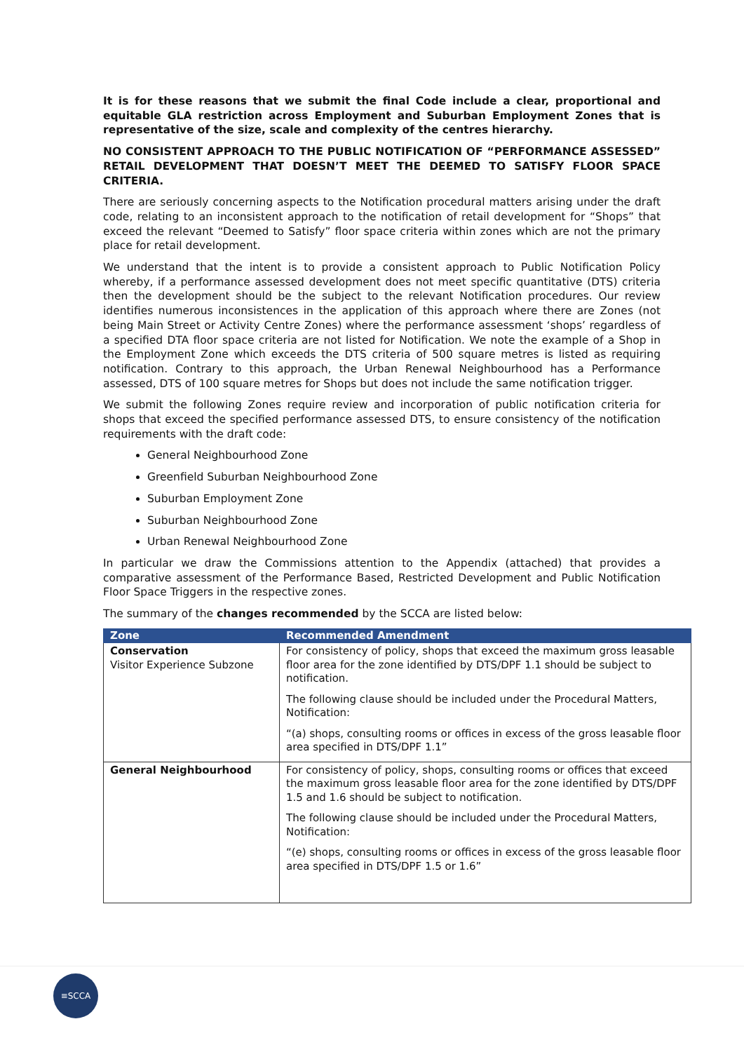It is for these reasons that we submit the final Code include a clear, proportional and equitable GLA restriction across Employment and Suburban Employment Zones that is representative of the size, scale and complexity of the centres hierarchy.
NO CONSISTENT APPROACH TO THE PUBLIC NOTIFICATION OF “PERFORMANCE ASSESSED” RETAIL DEVELOPMENT THAT DOESN’T MEET THE DEEMED TO SATISFY FLOOR SPACE CRITERIA.
There are seriously concerning aspects to the Notification procedural matters arising under the draft code, relating to an inconsistent approach to the notification of retail development for “Shops” that exceed the relevant “Deemed to Satisfy” floor space criteria within zones which are not the primary place for retail development.
We understand that the intent is to provide a consistent approach to Public Notification Policy whereby, if a performance assessed development does not meet specific quantitative (DTS) criteria then the development should be the subject to the relevant Notification procedures. Our review identifies numerous inconsistences in the application of this approach where there are Zones (not being Main Street or Activity Centre Zones) where the performance assessment ‘shops’ regardless of a specified DTA floor space criteria are not listed for Notification. We note the example of a Shop in the Employment Zone which exceeds the DTS criteria of 500 square metres is listed as requiring notification. Contrary to this approach, the Urban Renewal Neighbourhood has a Performance assessed, DTS of 100 square metres for Shops but does not include the same notification trigger.
We submit the following Zones require review and incorporation of public notification criteria for shops that exceed the specified performance assessed DTS, to ensure consistency of the notification requirements with the draft code:
General Neighbourhood Zone
Greenfield Suburban Neighbourhood Zone
Suburban Employment Zone
Suburban Neighbourhood Zone
Urban Renewal Neighbourhood Zone
In particular we draw the Commissions attention to the Appendix (attached) that provides a comparative assessment of the Performance Based, Restricted Development and Public Notification Floor Space Triggers in the respective zones.
The summary of the changes recommended by the SCCA are listed below:
| Zone | Recommended Amendment |
| --- | --- |
| Conservation Visitor Experience Subzone | For consistency of policy, shops that exceed the maximum gross leasable floor area for the zone identified by DTS/DPF 1.1 should be subject to notification. The following clause should be included under the Procedural Matters, Notification: “(a) shops, consulting rooms or offices in excess of the gross leasable floor area specified in DTS/DPF 1.1” |
| General Neighbourhood | For consistency of policy, shops, consulting rooms or offices that exceed the maximum gross leasable floor area for the zone identified by DTS/DPF 1.5 and 1.6 should be subject to notification. The following clause should be included under the Procedural Matters, Notification: “(e) shops, consulting rooms or offices in excess of the gross leasable floor area specified in DTS/DPF 1.5 or 1.6” |
≡SCCA